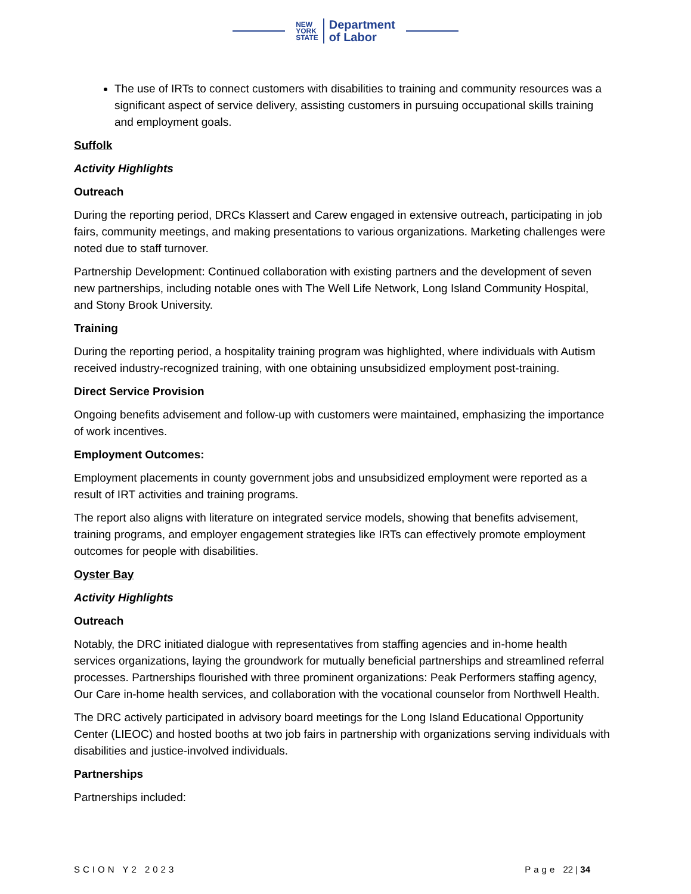NEW
YORK
STATE
Department
of Labor
The use of IRTs to connect customers with disabilities to training and community resources was a significant aspect of service delivery, assisting customers in pursuing occupational skills training and employment goals.
Suffolk
Activity Highlights
Outreach
During the reporting period, DRCs Klassert and Carew engaged in extensive outreach, participating in job fairs, community meetings, and making presentations to various organizations. Marketing challenges were noted due to staff turnover.
Partnership Development: Continued collaboration with existing partners and the development of seven new partnerships, including notable ones with The Well Life Network, Long Island Community Hospital, and Stony Brook University.
Training
During the reporting period, a hospitality training program was highlighted, where individuals with Autism received industry-recognized training, with one obtaining unsubsidized employment post-training.
Direct Service Provision
Ongoing benefits advisement and follow-up with customers were maintained, emphasizing the importance of work incentives.
Employment Outcomes:
Employment placements in county government jobs and unsubsidized employment were reported as a result of IRT activities and training programs.
The report also aligns with literature on integrated service models, showing that benefits advisement, training programs, and employer engagement strategies like IRTs can effectively promote employment outcomes for people with disabilities.
Oyster Bay
Activity Highlights
Outreach
Notably, the DRC initiated dialogue with representatives from staffing agencies and in-home health services organizations, laying the groundwork for mutually beneficial partnerships and streamlined referral processes. Partnerships flourished with three prominent organizations: Peak Performers staffing agency, Our Care in-home health services, and collaboration with the vocational counselor from Northwell Health.
The DRC actively participated in advisory board meetings for the Long Island Educational Opportunity Center (LIEOC) and hosted booths at two job fairs in partnership with organizations serving individuals with disabilities and justice-involved individuals.
Partnerships
Partnerships included:
SCION Y2 2023 Page 22 | 34